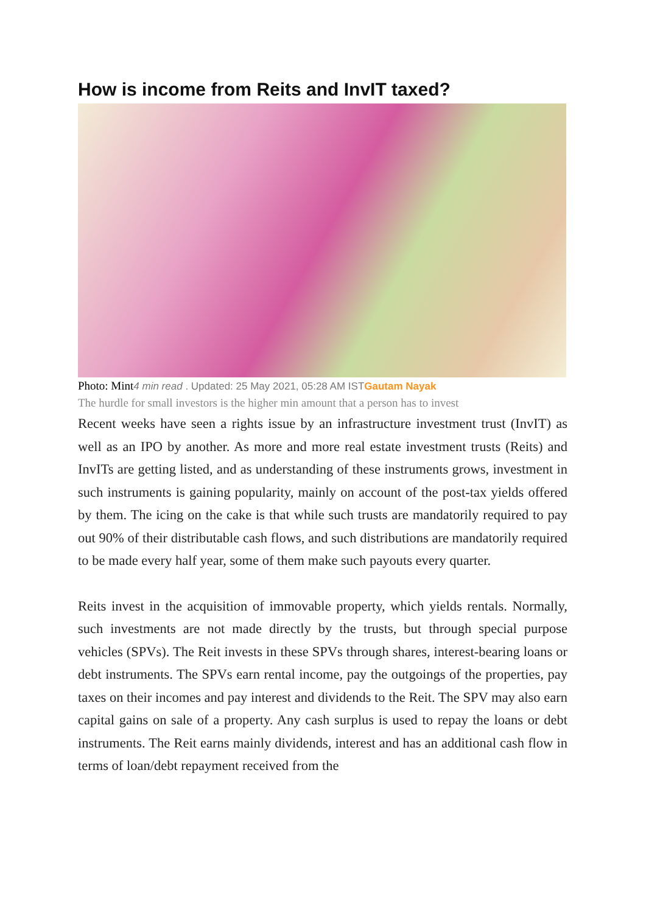How is income from Reits and InvIT taxed?
Photo: Mint4 min read . Updated: 25 May 2021, 05:28 AM IST Gautam Nayak
The hurdle for small investors is the higher min amount that a person has to invest
Recent weeks have seen a rights issue by an infrastructure investment trust (InvIT) as well as an IPO by another. As more and more real estate investment trusts (Reits) and InvITs are getting listed, and as understanding of these instruments grows, investment in such instruments is gaining popularity, mainly on account of the post-tax yields offered by them. The icing on the cake is that while such trusts are mandatorily required to pay out 90% of their distributable cash flows, and such distributions are mandatorily required to be made every half year, some of them make such payouts every quarter.
Reits invest in the acquisition of immovable property, which yields rentals. Normally, such investments are not made directly by the trusts, but through special purpose vehicles (SPVs). The Reit invests in these SPVs through shares, interest-bearing loans or debt instruments. The SPVs earn rental income, pay the outgoings of the properties, pay taxes on their incomes and pay interest and dividends to the Reit. The SPV may also earn capital gains on sale of a property. Any cash surplus is used to repay the loans or debt instruments. The Reit earns mainly dividends, interest and has an additional cash flow in terms of loan/debt repayment received from the